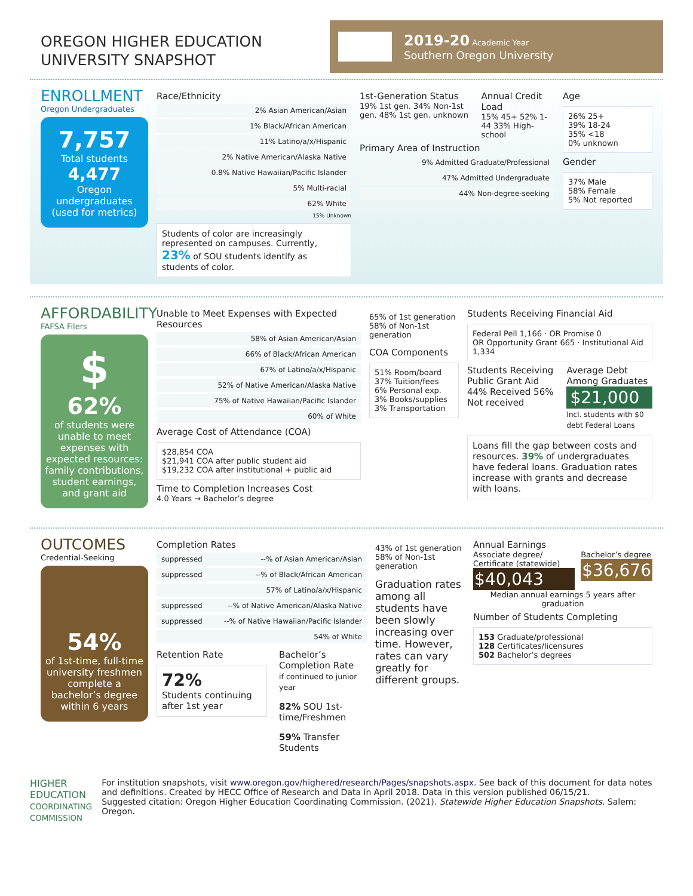OREGON HIGHER EDUCATION
UNIVERSITY SNAPSHOT
2019-20 Academic Year
Southern Oregon University
ENROLLMENT
Oregon Undergraduates
7,757
Total students
4,477
Oregon undergraduates
(used for metrics)
Race/Ethnicity
2% Asian American/Asian
1% Black/African American
11% Latino/a/x/Hispanic
2% Native American/Alaska Native
0.8% Native Hawaiian/Pacific Islander
5% Multi-racial
62% White
15% Unknown
Students of color are increasingly represented on campuses. Currently, 23% of SOU students identify as students of color.
1st-Generation Status
19% 1st gen. 34% Non-1st gen. 48% 1st gen. unknown
Annual Credit Load
15% 45+ 52% 1-44 33% High-school
Primary Area of Instruction
9% Admitted Graduate/Professional
47% Admitted Undergraduate
44% Non-degree-seeking
Age
26% 25+
39% 18-24
35% <18
0% unknown
Gender
37% Male
58% Female
5% Not reported
AFFORDABILITY
FAFSA Filers
$
62%
of students were unable to meet expenses with expected resources: family contributions, student earnings, and grant aid
Unable to Meet Expenses with Expected Resources
58% of Asian American/Asian
66% of Black/African American
67% of Latino/a/x/Hispanic
52% of Native American/Alaska Native
75% of Native Hawaiian/Pacific Islander
60% of White
Average Cost of Attendance (COA)
$28,854 COA
$21,941 COA after public student aid
$19,232 COA after institutional + public aid
Time to Completion Increases Cost
4.0 Years → Bachelor’s degree
65% of 1st generation
58% of Non-1st generation
COA Components
51% Room/board
37% Tuition/fees
6% Personal exp.
3% Books/supplies
3% Transportation
Students Receiving Financial Aid
Federal Pell 1,166 · OR Promise 0
OR Opportunity Grant 665 · Institutional Aid 1,334
Students Receiving Public Grant Aid
44% Received 56% Not received
Average Debt Among Graduates
$21,000
Incl. students with $0 debt Federal Loans
Loans fill the gap between costs and resources. 39% of undergraduates have federal loans. Graduation rates increase with grants and decrease with loans.
OUTCOMES
Credential-Seeking
54%
of 1st-time, full-time university freshmen complete a bachelor’s degree within 6 years
Completion Rates
suppressed --% of Asian American/Asian
suppressed --% of Black/African American
57% of Latino/a/x/Hispanic
suppressed --% of Native American/Alaska Native
suppressed --% of Native Hawaiian/Pacific Islander
54% of White
Retention Rate
72%
Students continuing after 1st year
Bachelor’s Completion Rate
if continued to junior year
82% SOU 1st-time/Freshmen
59% Transfer Students
43% of 1st generation
58% of Non-1st generation
Graduation rates among all students have been slowly increasing over time. However, rates can vary greatly for different groups.
Annual Earnings
Associate degree/ Certificate (statewide)
$40,043
Bachelor’s degree
$36,676
Median annual earnings 5 years after graduation
Number of Students Completing
153 Graduate/professional
128 Certificates/licensures
502 Bachelor’s degrees
HIGHER EDUCATION
COORDINATING COMMISSION
For institution snapshots, visit www.oregon.gov/highered/research/Pages/snapshots.aspx. See back of this document for data notes and definitions. Created by HECC Office of Research and Data in April 2018. Data in this version published 06/15/21.
Suggested citation: Oregon Higher Education Coordinating Commission. (2021). Statewide Higher Education Snapshots. Salem: Oregon.